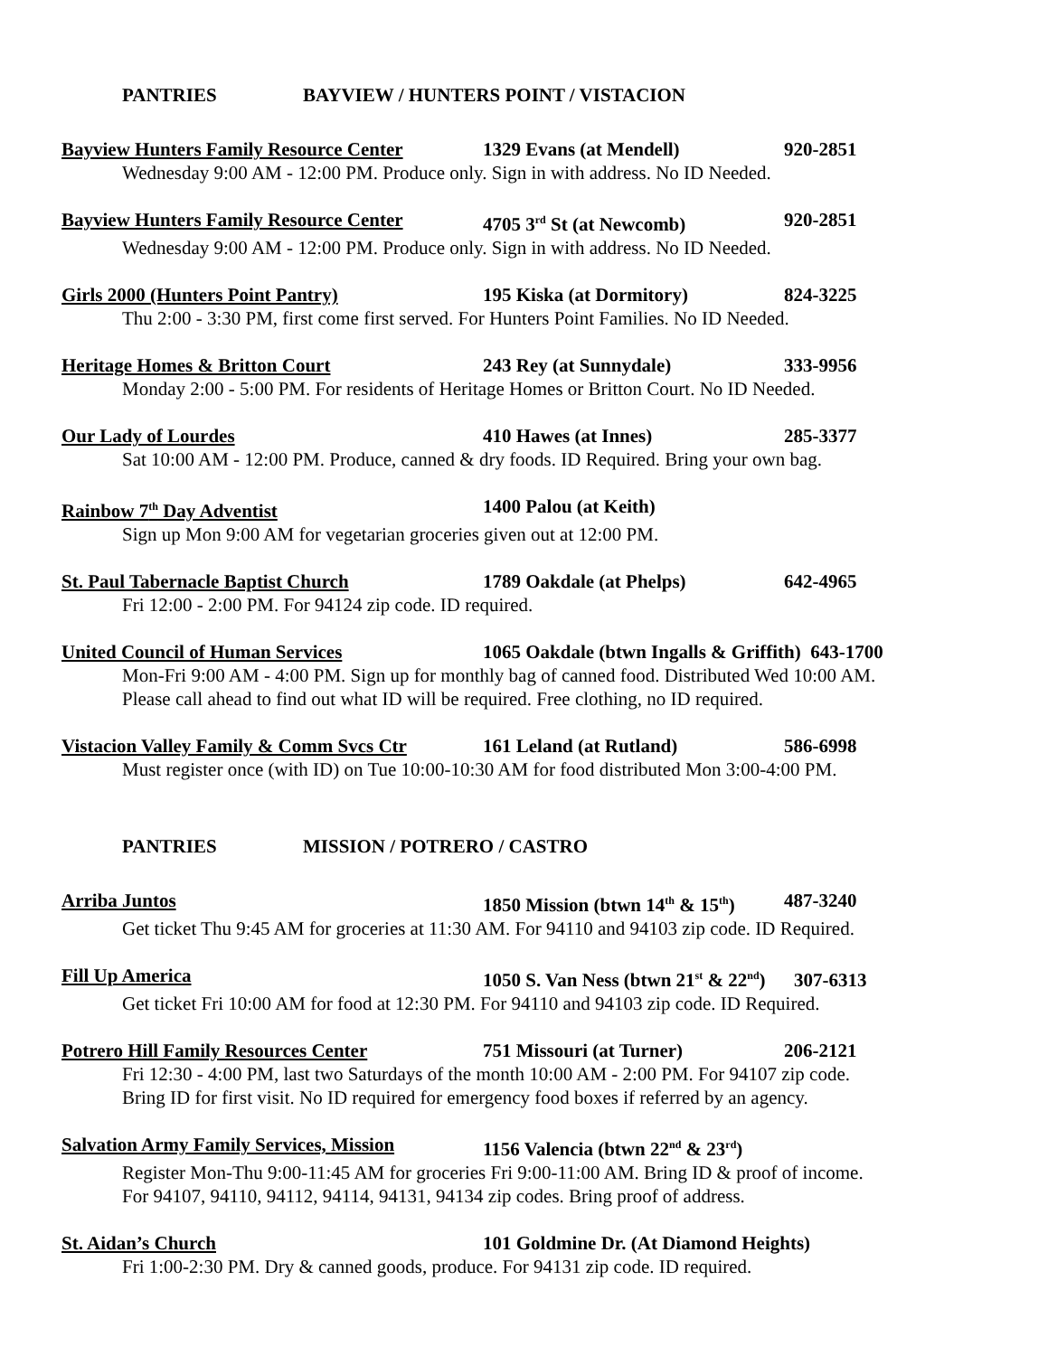PANTRIES BAYVIEW / HUNTERS POINT / VISTACION
Bayview Hunters Family Resource Center 1329 Evans (at Mendell) 920-2851
Wednesday 9:00 AM - 12:00 PM. Produce only. Sign in with address. No ID Needed.
Bayview Hunters Family Resource Center 4705 3<sup>rd</sup> St (at Newcomb) 920-2851
Wednesday 9:00 AM - 12:00 PM. Produce only. Sign in with address. No ID Needed.
Girls 2000 (Hunters Point Pantry) 195 Kiska (at Dormitory) 824-3225
Thu 2:00 - 3:30 PM, first come first served. For Hunters Point Families. No ID Needed.
Heritage Homes & Britton Court 243 Rey (at Sunnydale) 333-9956
Monday 2:00 - 5:00 PM. For residents of Heritage Homes or Britton Court. No ID Needed.
Our Lady of Lourdes 410 Hawes (at Innes) 285-3377
Sat 10:00 AM - 12:00 PM. Produce, canned & dry foods. ID Required. Bring your own bag.
Rainbow 7<sup>th</sup> Day Adventist 1400 Palou (at Keith)
Sign up Mon 9:00 AM for vegetarian groceries given out at 12:00 PM.
St. Paul Tabernacle Baptist Church 1789 Oakdale (at Phelps) 642-4965
Fri 12:00 - 2:00 PM. For 94124 zip code. ID required.
United Council of Human Services 1065 Oakdale (btwn Ingalls & Griffith) 643-1700
Mon-Fri 9:00 AM - 4:00 PM. Sign up for monthly bag of canned food. Distributed Wed 10:00 AM.
Please call ahead to find out what ID will be required. Free clothing, no ID required.
Vistacion Valley Family & Comm Svcs Ctr 161 Leland (at Rutland) 586-6998
Must register once (with ID) on Tue 10:00-10:30 AM for food distributed Mon 3:00-4:00 PM.
PANTRIES MISSION / POTRERO / CASTRO
Arriba Juntos 1850 Mission (btwn 14<sup>th</sup> & 15<sup>th</sup>) 487-3240
Get ticket Thu 9:45 AM for groceries at 11:30 AM. For 94110 and 94103 zip code. ID Required.
Fill Up America 1050 S. Van Ness (btwn 21<sup>st</sup> & 22<sup>nd</sup>) 307-6313
Get ticket Fri 10:00 AM for food at 12:30 PM. For 94110 and 94103 zip code. ID Required.
Potrero Hill Family Resources Center 751 Missouri (at Turner) 206-2121
Fri 12:30 - 4:00 PM, last two Saturdays of the month 10:00 AM - 2:00 PM. For 94107 zip code.
Bring ID for first visit. No ID required for emergency food boxes if referred by an agency.
Salvation Army Family Services, Mission 1156 Valencia (btwn 22<sup>nd</sup> & 23<sup>rd</sup>)
Register Mon-Thu 9:00-11:45 AM for groceries Fri 9:00-11:00 AM. Bring ID & proof of income.
For 94107, 94110, 94112, 94114, 94131, 94134 zip codes. Bring proof of address.
St. Aidan’s Church 101 Goldmine Dr. (At Diamond Heights)
Fri 1:00-2:30 PM. Dry & canned goods, produce. For 94131 zip code. ID required.